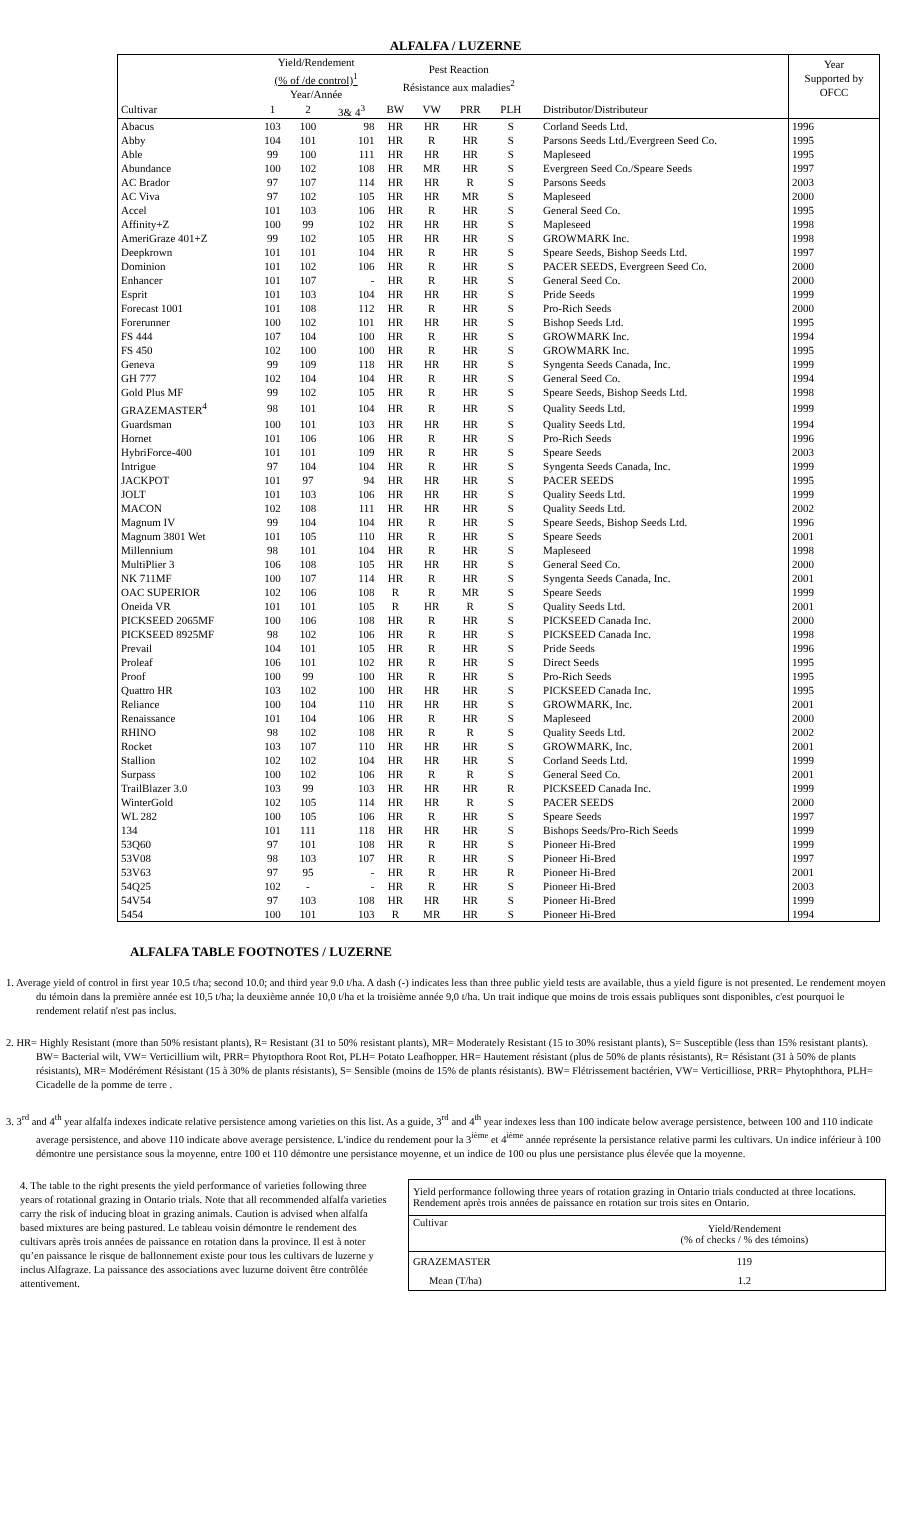ALFALFA / LUZERNE
| | Yield/Rendement (% of /de control)<sup>1</sup> Year/Année | | | Pest Reaction Résistance aux maladies<sup>2</sup> | | | | | | Year Supported by OFCC |
| --- | --- | --- | --- | --- | --- | --- | --- | --- | --- | --- |
| Cultivar | 1 | 2 | 3& 4<sup>3</sup> | BW | VW | PRR | PLH | | Distributor/Distributeur | |
| Abacus | 103 | 100 | 98 | HR | HR | HR | S | | Corland Seeds Ltd. | 1996 |
| Abby | 104 | 101 | 101 | HR | R | HR | S | | Parsons Seeds Ltd./Evergreen Seed Co. | 1995 |
| Able | 99 | 100 | 111 | HR | HR | HR | S | | Mapleseed | 1995 |
| Abundance | 100 | 102 | 108 | HR | MR | HR | S | | Evergreen Seed Co./Speare Seeds | 1997 |
| AC Brador | 97 | 107 | 114 | HR | HR | R | S | | Parsons Seeds | 2003 |
| AC Viva | 97 | 102 | 105 | HR | HR | MR | S | | Mapleseed | 2000 |
| Accel | 101 | 103 | 106 | HR | R | HR | S | | General Seed Co. | 1995 |
| Affinity+Z | 100 | 99 | 102 | HR | HR | HR | S | | Mapleseed | 1998 |
| AmeriGraze 401+Z | 99 | 102 | 105 | HR | HR | HR | S | | GROWMARK Inc. | 1998 |
| Deepkrown | 101 | 101 | 104 | HR | R | HR | S | | Speare Seeds, Bishop Seeds Ltd. | 1997 |
| Dominion | 101 | 102 | 106 | HR | R | HR | S | | PACER SEEDS, Evergreen Seed Co. | 2000 |
| Enhancer | 101 | 107 | - | HR | R | HR | S | | General Seed Co. | 2000 |
| Esprit | 101 | 103 | 104 | HR | HR | HR | S | | Pride Seeds | 1999 |
| Forecast 1001 | 101 | 108 | 112 | HR | R | HR | S | | Pro-Rich Seeds | 2000 |
| Forerunner | 100 | 102 | 101 | HR | HR | HR | S | | Bishop Seeds Ltd. | 1995 |
| FS 444 | 107 | 104 | 100 | HR | R | HR | S | | GROWMARK Inc. | 1994 |
| FS 450 | 102 | 100 | 100 | HR | R | HR | S | | GROWMARK Inc. | 1995 |
| Geneva | 99 | 109 | 118 | HR | HR | HR | S | | Syngenta Seeds Canada, Inc. | 1999 |
| GH 777 | 102 | 104 | 104 | HR | R | HR | S | | General Seed Co. | 1994 |
| Gold Plus MF | 99 | 102 | 105 | HR | R | HR | S | | Speare Seeds, Bishop Seeds Ltd. | 1998 |
| GRAZEMASTER<sup>4</sup> | 98 | 101 | 104 | HR | R | HR | S | | Quality Seeds Ltd. | 1999 |
| Guardsman | 100 | 101 | 103 | HR | HR | HR | S | | Quality Seeds Ltd. | 1994 |
| Hornet | 101 | 106 | 106 | HR | R | HR | S | | Pro-Rich Seeds | 1996 |
| HybriForce-400 | 101 | 101 | 109 | HR | R | HR | S | | Speare Seeds | 2003 |
| Intrigue | 97 | 104 | 104 | HR | R | HR | S | | Syngenta Seeds Canada, Inc. | 1999 |
| JACKPOT | 101 | 97 | 94 | HR | HR | HR | S | | PACER SEEDS | 1995 |
| JOLT | 101 | 103 | 106 | HR | HR | HR | S | | Quality Seeds Ltd. | 1999 |
| MACON | 102 | 108 | 111 | HR | HR | HR | S | | Quality Seeds Ltd. | 2002 |
| Magnum IV | 99 | 104 | 104 | HR | R | HR | S | | Speare Seeds, Bishop Seeds Ltd. | 1996 |
| Magnum 3801 Wet | 101 | 105 | 110 | HR | R | HR | S | | Speare Seeds | 2001 |
| Millennium | 98 | 101 | 104 | HR | R | HR | S | | Mapleseed | 1998 |
| MultiPlier 3 | 106 | 108 | 105 | HR | HR | HR | S | | General Seed Co. | 2000 |
| NK 711MF | 100 | 107 | 114 | HR | R | HR | S | | Syngenta Seeds Canada, Inc. | 2001 |
| OAC SUPERIOR | 102 | 106 | 108 | R | R | MR | S | | Speare Seeds | 1999 |
| Oneida VR | 101 | 101 | 105 | R | HR | R | S | | Quality Seeds Ltd. | 2001 |
| PICKSEED 2065MF | 100 | 106 | 108 | HR | R | HR | S | | PICKSEED Canada Inc. | 2000 |
| PICKSEED 8925MF | 98 | 102 | 106 | HR | R | HR | S | | PICKSEED Canada Inc. | 1998 |
| Prevail | 104 | 101 | 105 | HR | R | HR | S | | Pride Seeds | 1996 |
| Proleaf | 106 | 101 | 102 | HR | R | HR | S | | Direct Seeds | 1995 |
| Proof | 100 | 99 | 100 | HR | R | HR | S | | Pro-Rich Seeds | 1995 |
| Quattro HR | 103 | 102 | 100 | HR | HR | HR | S | | PICKSEED Canada Inc. | 1995 |
| Reliance | 100 | 104 | 110 | HR | HR | HR | S | | GROWMARK, Inc. | 2001 |
| Renaissance | 101 | 104 | 106 | HR | R | HR | S | | Mapleseed | 2000 |
| RHINO | 98 | 102 | 108 | HR | R | R | S | | Quality Seeds Ltd. | 2002 |
| Rocket | 103 | 107 | 110 | HR | HR | HR | S | | GROWMARK, Inc. | 2001 |
| Stallion | 102 | 102 | 104 | HR | HR | HR | S | | Corland Seeds Ltd. | 1999 |
| Surpass | 100 | 102 | 106 | HR | R | R | S | | General Seed Co. | 2001 |
| TrailBlazer 3.0 | 103 | 99 | 103 | HR | HR | HR | R | | PICKSEED Canada Inc. | 1999 |
| WinterGold | 102 | 105 | 114 | HR | HR | R | S | | PACER SEEDS | 2000 |
| WL 282 | 100 | 105 | 106 | HR | R | HR | S | | Speare Seeds | 1997 |
| 134 | 101 | 111 | 118 | HR | HR | HR | S | | Bishops Seeds/Pro-Rich Seeds | 1999 |
| 53Q60 | 97 | 101 | 108 | HR | R | HR | S | | Pioneer Hi-Bred | 1999 |
| 53V08 | 98 | 103 | 107 | HR | R | HR | S | | Pioneer Hi-Bred | 1997 |
| 53V63 | 97 | 95 | - | HR | R | HR | R | | Pioneer Hi-Bred | 2001 |
| 54Q25 | 102 | - | - | HR | R | HR | S | | Pioneer Hi-Bred | 2003 |
| 54V54 | 97 | 103 | 108 | HR | HR | HR | S | | Pioneer Hi-Bred | 1999 |
| 5454 | 100 | 101 | 103 | R | MR | HR | S | | Pioneer Hi-Bred | 1994 |
ALFALFA TABLE FOOTNOTES / LUZERNE
1. Average yield of control in first year 10.5 t/ha; second 10.0; and third year 9.0 t/ha. A dash (-) indicates less than three public yield tests are available, thus a yield figure is not presented. Le rendement moyen du témoin dans la première année est 10,5 t/ha; la deuxième année 10,0 t/ha et la troisième année 9,0 t/ha. Un trait indique que moins de trois essais publiques sont disponibles, c'est pourquoi le rendement relatif n'est pas inclus.
2. HR= Highly Resistant (more than 50% resistant plants), R= Resistant (31 to 50% resistant plants), MR= Moderately Resistant (15 to 30% resistant plants), S= Susceptible (less than 15% resistant plants). BW= Bacterial wilt, VW= Verticillium wilt, PRR= Phytopthora Root Rot, PLH= Potato Leafhopper. HR= Hautement résistant (plus de 50% de plants résistants), R= Résistant (31 à 50% de plants résistants), MR= Modérément Résistant (15 à 30% de plants résistants), S= Sensible (moins de 15% de plants résistants). BW= Flétrissement bactérien, VW= Verticilliose, PRR= Phytophthora, PLH= Cicadelle de la pomme de terre .
3. 3<sup>rd</sup> and 4<sup>th</sup> year alfalfa indexes indicate relative persistence among varieties on this list. As a guide, 3<sup>rd</sup> and 4<sup>th</sup> year indexes less than 100 indicate below average persistence, between 100 and 110 indicate average persistence, and above 110 indicate above average persistence. L'indice du rendement pour la 3<sup>ième</sup> et 4<sup>ième</sup> année représente la persistance relative parmi les cultivars. Un indice inférieur à 100 démontre une persistance sous la moyenne, entre 100 et 110 démontre une persistance moyenne, et un indice de 100 ou plus une persistance plus élevée que la moyenne.
4. The table to the right presents the yield performance of varieties following three years of rotational grazing in Ontario trials. Note that all recommended alfalfa varieties carry the risk of inducing bloat in grazing animals. Caution is advised when alfalfa based mixtures are being pastured. Le tableau voisin démontre le rendement des cultivars après trois années de paissance en rotation dans la province. Il est à noter qu’en paissance le risque de ballonnement existe pour tous les cultivars de luzerne y inclus Alfagraze. La paissance des associations avec luzurne doivent être contrôlée attentivement.
| Yield performance following three years of rotation grazing in Ontario trials conducted at three locations. Rendement après trois années de paissance en rotation sur trois sites en Ontario. | |
| Cultivar | Yield/Rendement (% of checks / % des témoins) |
| GRAZEMASTER | 119 |
| Mean (T/ha) | 1.2 |